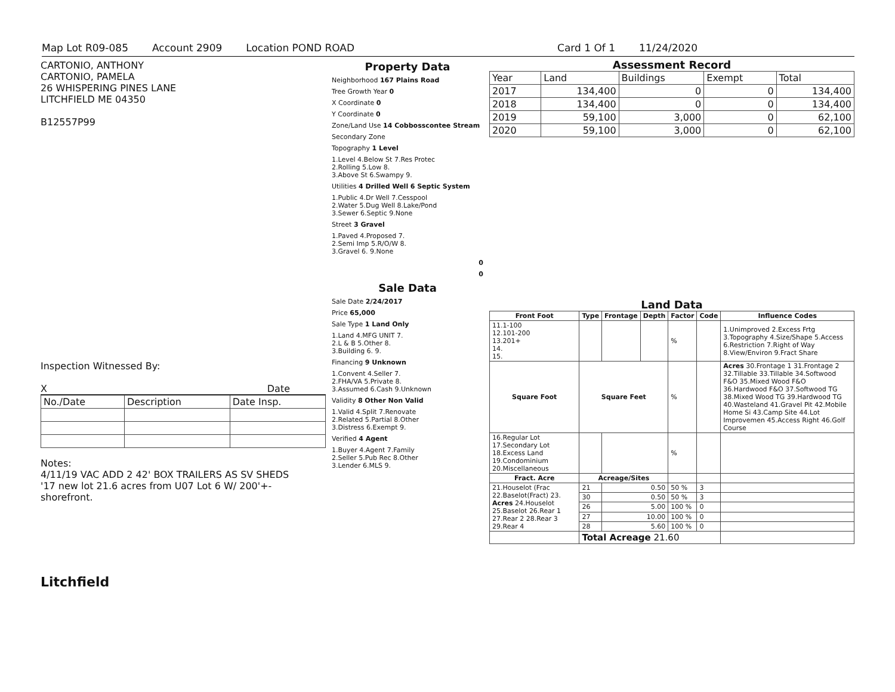Map Lot R09-085 Account 2909 Location POND ROAD Card 1 Of 1 11/24/2020
CARTONIO, ANTHONY
CARTONIO, PAMELA
26 WHISPERING PINES LANE
LITCHFIELD ME 04350
B12557P99
Inspection Witnessed By:
X Date
| No./Date | Description | Date Insp. |
Notes:
4/11/19 VAC ADD 2 42' BOX TRAILERS AS SV SHEDS
'17 new lot 21.6 acres from U07 Lot 6 W/ 200'+- shorefront.
Litchfield
Property Data
Neighborhood 167 Plains Road
Tree Growth Year 0
X Coordinate 0
Y Coordinate 0
Zone/Land Use 14 Cobbosscontee Stream
Secondary Zone
Topography 1 Level
1.Level 4.Below St 7.Res Protec
2.Rolling 5.Low 8.
3.Above St 6.Swampy 9.
Utilities 4 Drilled Well 6 Septic System
1.Public 4.Dr Well 7.Cesspool
2.Water 5.Dug Well 8.Lake/Pond
3.Sewer 6.Septic 9.None
Street 3 Gravel
1.Paved 4.Proposed 7.
2.Semi Imp 5.R/O/W 8.
3.Gravel 6. 9.None
0
0
Sale Data
Sale Date 2/24/2017
Price 65,000
Sale Type 1 Land Only
1.Land 4.MFG UNIT 7.
2.L & B 5.Other 8.
3.Building 6. 9.
Financing 9 Unknown
1.Convent 4.Seller 7.
2.FHA/VA 5.Private 8.
3.Assumed 6.Cash 9.Unknown
Validity 8 Other Non Valid
1.Valid 4.Split 7.Renovate
2.Related 5.Partial 8.Other
3.Distress 6.Exempt 9.
Verified 4 Agent
1.Buyer 4.Agent 7.Family
2.Seller 5.Pub Rec 8.Other
3.Lender 6.MLS 9.
Assessment Record
| Year | Land | Buildings | Exempt | Total |
| 2017 | 134,400 | 0 | 0 | 134,400 |
| 2018 | 134,400 | 0 | 0 | 134,400 |
| 2019 | 59,100 | 3,000 | 0 | 62,100 |
| 2020 | 59,100 | 3,000 | 0 | 62,100 |
Land Data
| Front Foot | Type | Frontage | Depth | Factor | Code | Influence Codes |
| --- | --- | --- | --- | --- | --- | --- |
| 11.1-100 12.101-200 13.201+ 14. 15. | | | | % | | 1.Unimproved 2.Excess Frtg 3.Topography 4.Size/Shape 5.Access 6.Restriction 7.Right of Way 8.View/Environ 9.Fract Share |
| Square Foot | Square Feet | | | % | | Acres 30.Frontage 1 31.Frontage 2 32.Tillable 33.Tillable 34.Softwood F&O 35.Mixed Wood F&O 36.Hardwood F&O 37.Softwood TG 38.Mixed Wood TG 39.Hardwood TG 40.Wasteland 41.Gravel Pit 42.Mobile Home Si 43.Camp Site 44.Lot Improvemen 45.Access Right 46.Golf Course |
| 16.Regular Lot 17.Secondary Lot 18.Excess Land 19.Condominium 20.Miscellaneous | | | | % | | |
| Fract. Acre | Acreage/Sites | | | | | |
| 21.Houselot (Frac 22.Baselot(Fract) 23. Acres 24.Houselot 25.Baselot 26.Rear 1 27.Rear 2 28.Rear 3 29.Rear 4 | 21 | 0.50 | | 50 % | 3 | |
| | 30 | 0.50 | | 50 % | 3 | |
| | 26 | 5.00 | | 100 % | 0 | |
| | 27 | 10.00 | | 100 % | 0 | |
| | 28 | 5.60 | | 100 % | 0 | |
| | Total Acreage 21.60 | | | | | |